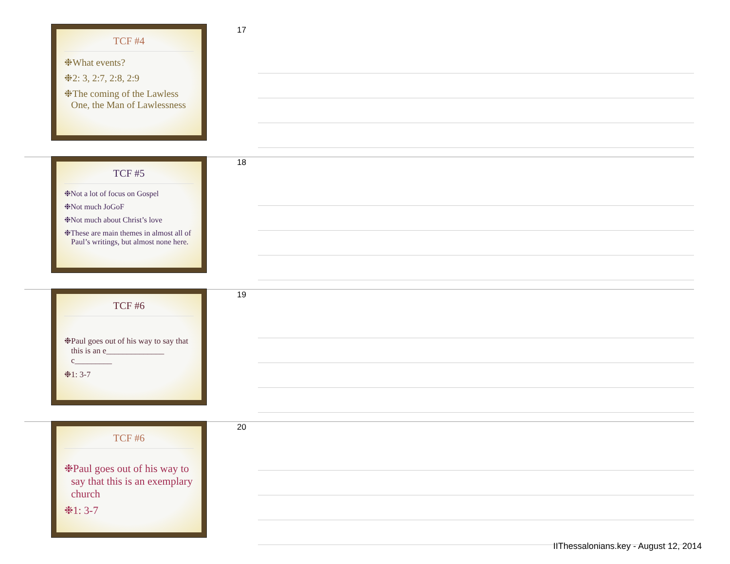TCF #4
❉What events?
❉2: 3, 2:7, 2:8, 2:9
❉The coming of the Lawless One, the Man of Lawlessness
17
TCF #5
❉Not a lot of focus on Gospel
❉Not much JoGoF
❉Not much about Christ’s love
❉These are main themes in almost all of Paul’s writings, but almost none here.
18
TCF #6
❉Paul goes out of his way to say that this is an e______________ c_________
❉1: 3-7
19
TCF #6
❉Paul goes out of his way to say that this is an exemplary church
❉1: 3-7
20
IIThessalonians.key - August 12, 2014